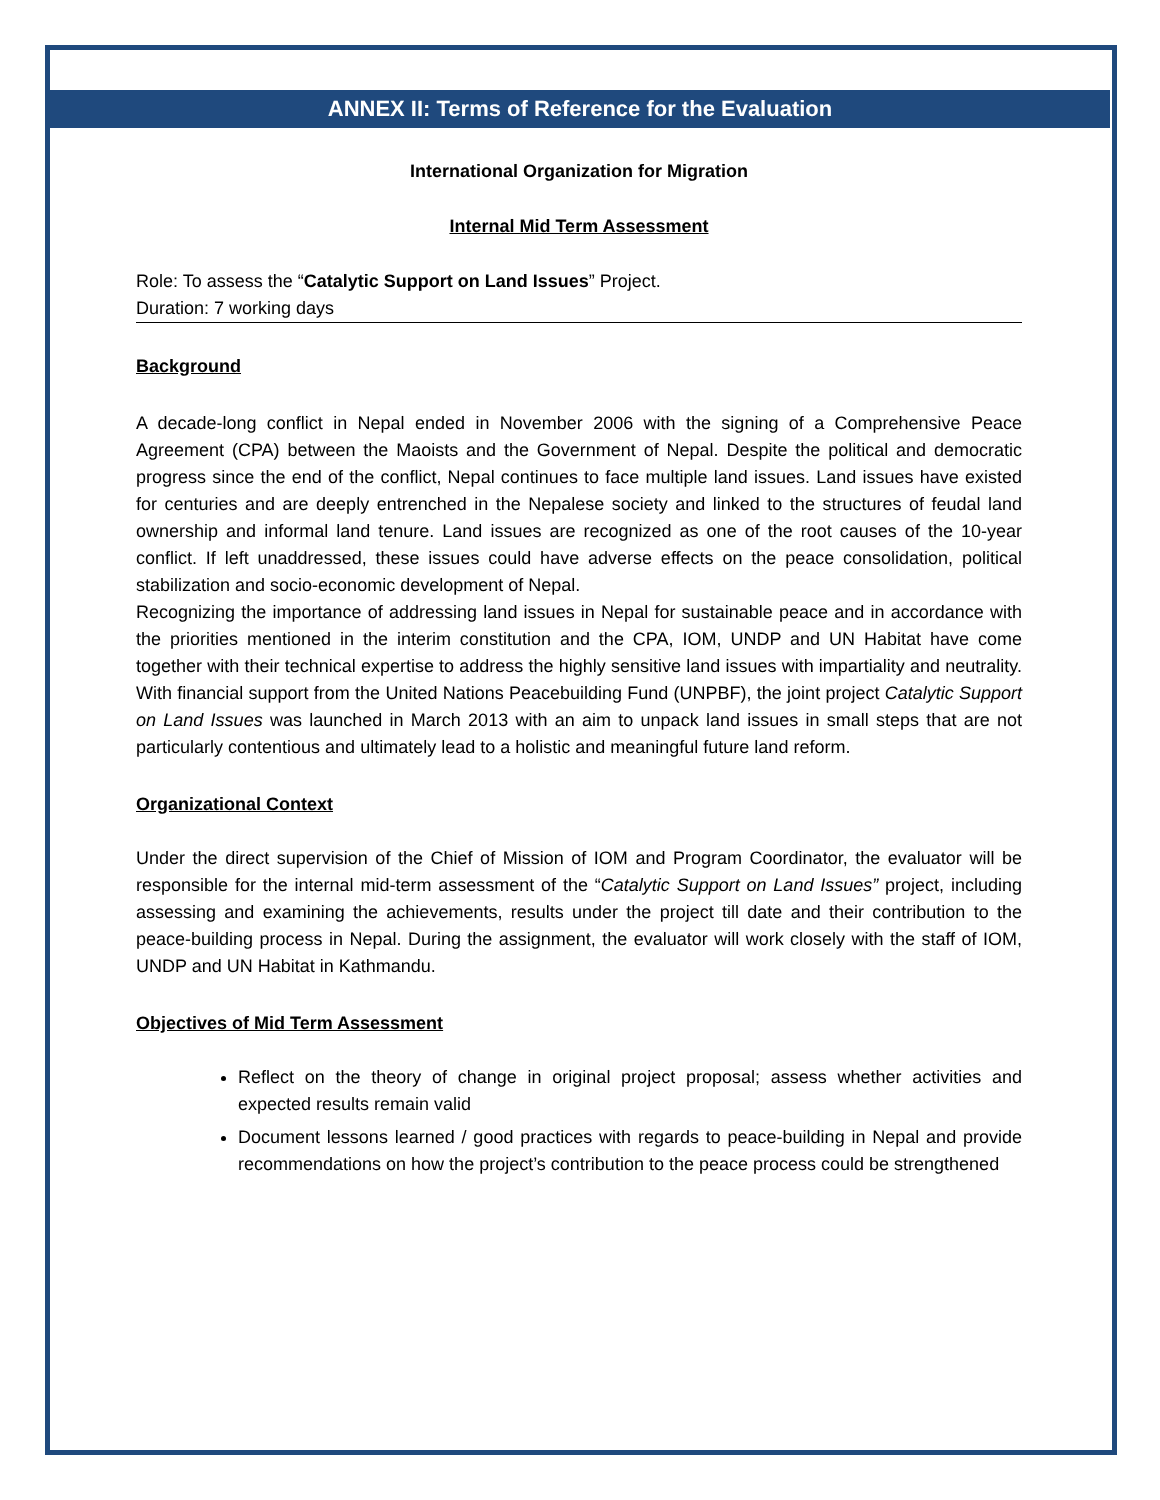ANNEX II: Terms of Reference for the Evaluation
International Organization for Migration
Internal Mid Term Assessment
Role: To assess the “Catalytic Support on Land Issues” Project.
Duration: 7 working days
Background
A decade-long conflict in Nepal ended in November 2006 with the signing of a Comprehensive Peace Agreement (CPA) between the Maoists and the Government of Nepal. Despite the political and democratic progress since the end of the conflict, Nepal continues to face multiple land issues. Land issues have existed for centuries and are deeply entrenched in the Nepalese society and linked to the structures of feudal land ownership and informal land tenure. Land issues are recognized as one of the root causes of the 10-year conflict. If left unaddressed, these issues could have adverse effects on the peace consolidation, political stabilization and socio-economic development of Nepal.
Recognizing the importance of addressing land issues in Nepal for sustainable peace and in accordance with the priorities mentioned in the interim constitution and the CPA, IOM, UNDP and UN Habitat have come together with their technical expertise to address the highly sensitive land issues with impartiality and neutrality. With financial support from the United Nations Peacebuilding Fund (UNPBF), the joint project Catalytic Support on Land Issues was launched in March 2013 with an aim to unpack land issues in small steps that are not particularly contentious and ultimately lead to a holistic and meaningful future land reform.
Organizational Context
Under the direct supervision of the Chief of Mission of IOM and Program Coordinator, the evaluator will be responsible for the internal mid-term assessment of the “Catalytic Support on Land Issues” project, including assessing and examining the achievements, results under the project till date and their contribution to the peace-building process in Nepal. During the assignment, the evaluator will work closely with the staff of IOM, UNDP and UN Habitat in Kathmandu.
Objectives of Mid Term Assessment
Reflect on the theory of change in original project proposal; assess whether activities and expected results remain valid
Document lessons learned / good practices with regards to peace-building in Nepal and provide recommendations on how the project’s contribution to the peace process could be strengthened